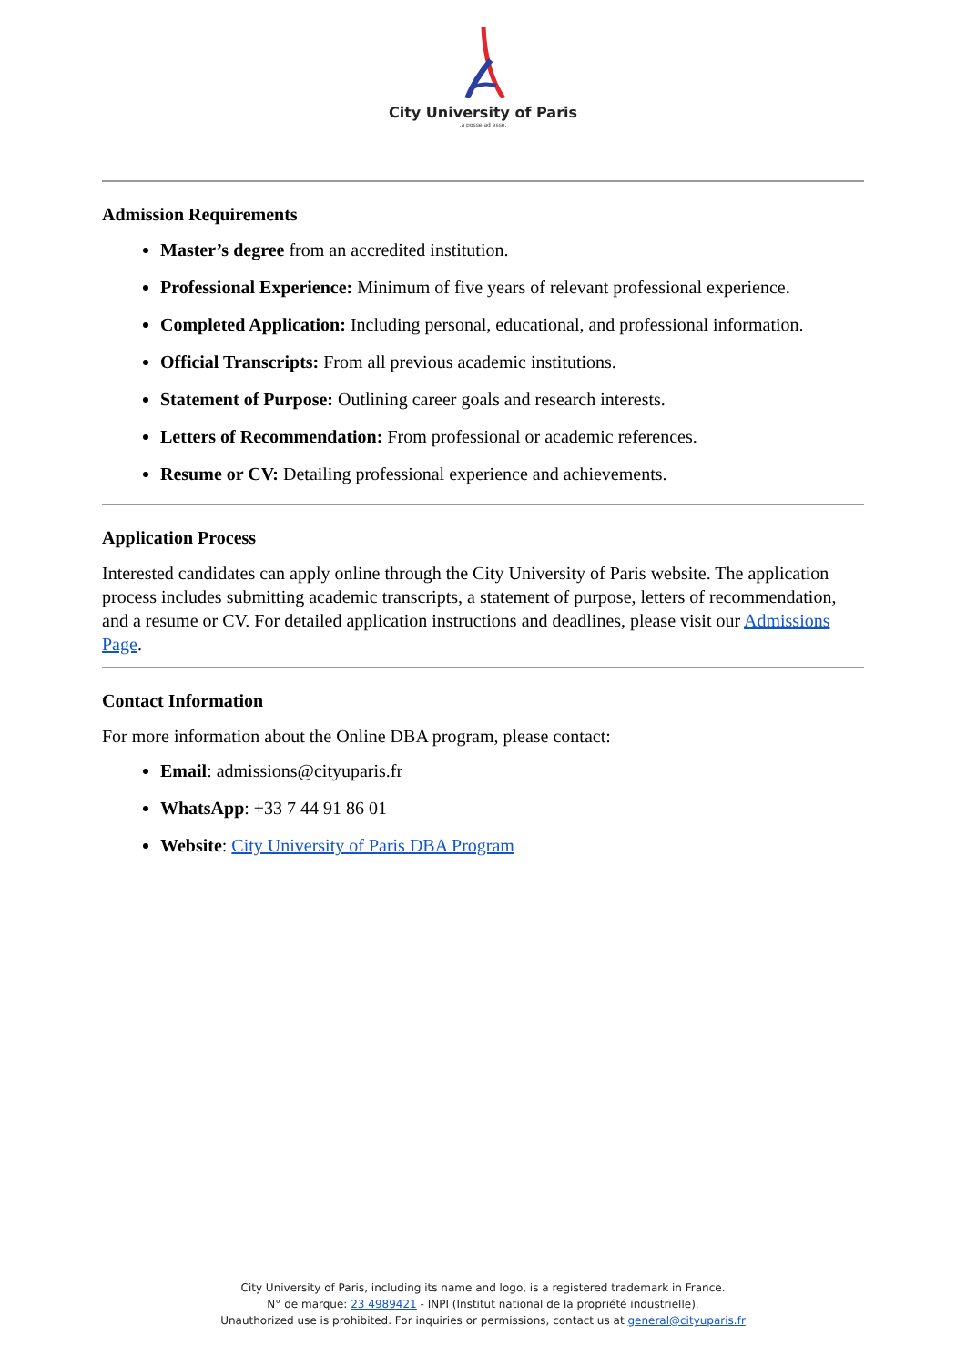City University of Paris
.a posse ad esse.
Admission Requirements
Master’s degree from an accredited institution.
Professional Experience: Minimum of five years of relevant professional experience.
Completed Application: Including personal, educational, and professional information.
Official Transcripts: From all previous academic institutions.
Statement of Purpose: Outlining career goals and research interests.
Letters of Recommendation: From professional or academic references.
Resume or CV: Detailing professional experience and achievements.
Application Process
Interested candidates can apply online through the City University of Paris website. The application process includes submitting academic transcripts, a statement of purpose, letters of recommendation, and a resume or CV. For detailed application instructions and deadlines, please visit our Admissions Page.
Contact Information
For more information about the Online DBA program, please contact:
Email: admissions@cityuparis.fr
WhatsApp: +33 7 44 91 86 01
Website: City University of Paris DBA Program
City University of Paris, including its name and logo, is a registered trademark in France.
N° de marque: 23 4989421 - INPI (Institut national de la propriété industrielle).
Unauthorized use is prohibited. For inquiries or permissions, contact us at general@cityuparis.fr